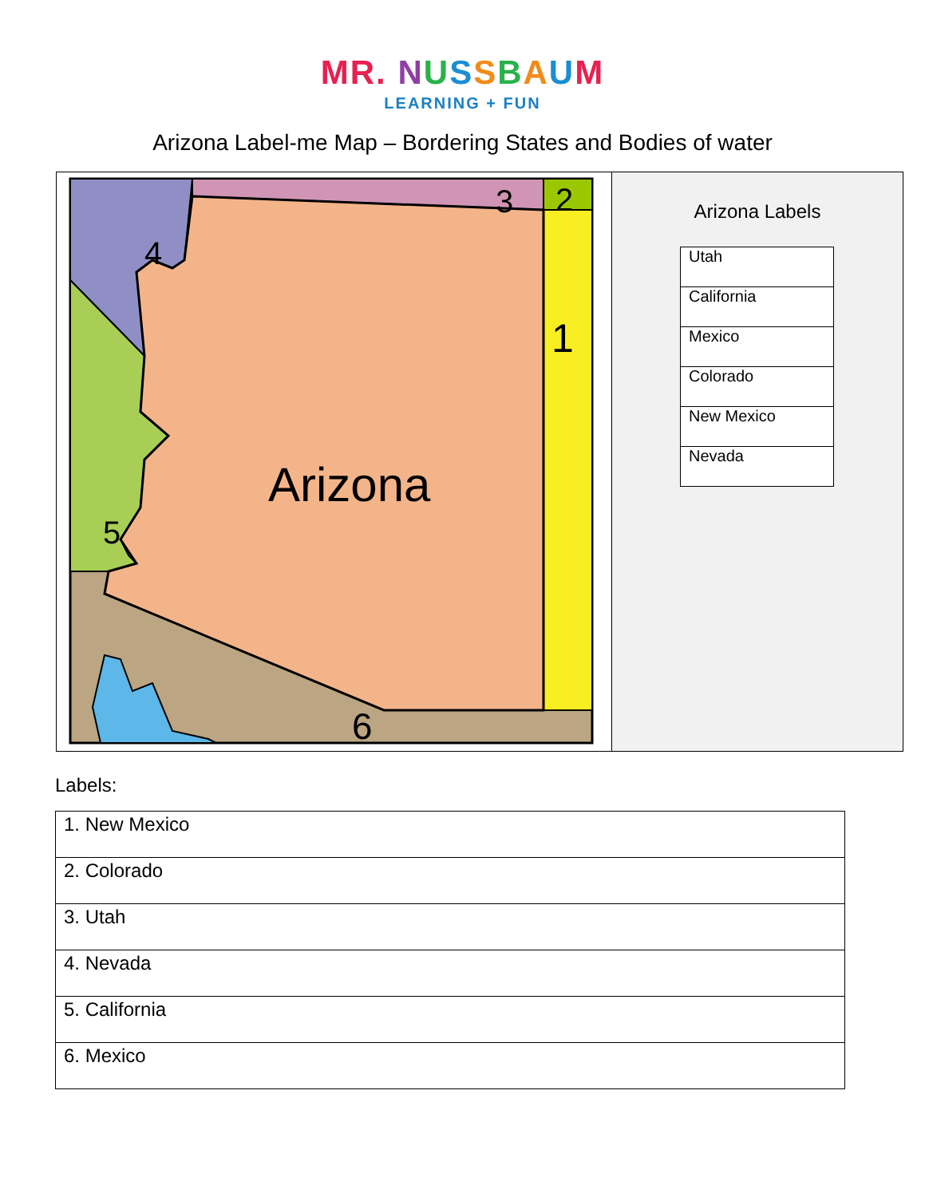MR. NUSSBAUM
LEARNING + FUN
Arizona Label-me Map – Bordering States and Bodies of water
4
3
2
1
5
6
Arizona
Arizona Labels
| Utah |
| California |
| Mexico |
| Colorado |
| New Mexico |
| Nevada |
Labels:
| 1. New Mexico |
| 2. Colorado |
| 3. Utah |
| 4. Nevada |
| 5. California |
| 6. Mexico |